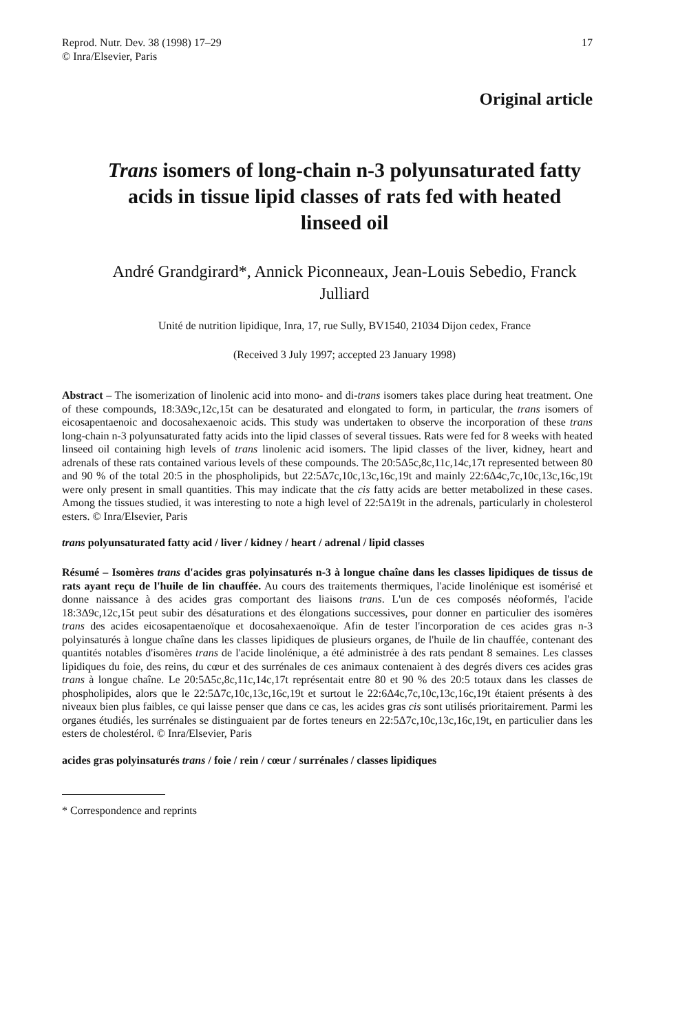Reprod. Nutr. Dev. 38 (1998) 17–29
© Inra/Elsevier, Paris
17
Original article
Trans isomers of long-chain n-3 polyunsaturated fatty acids in tissue lipid classes of rats fed with heated linseed oil
André Grandgirard*, Annick Piconneaux, Jean-Louis Sebedio, Franck Julliard
Unité de nutrition lipidique, Inra, 17, rue Sully, BV1540, 21034 Dijon cedex, France
(Received 3 July 1997; accepted 23 January 1998)
Abstract – The isomerization of linolenic acid into mono- and di-trans isomers takes place during heat treatment. One of these compounds, 18:3Δ9c,12c,15t can be desaturated and elongated to form, in particular, the trans isomers of eicosapentaenoic and docosahexaenoic acids. This study was undertaken to observe the incorporation of these trans long-chain n-3 polyunsaturated fatty acids into the lipid classes of several tissues. Rats were fed for 8 weeks with heated linseed oil containing high levels of trans linolenic acid isomers. The lipid classes of the liver, kidney, heart and adrenals of these rats contained various levels of these compounds. The 20:5Δ5c,8c,11c,14c,17t represented between 80 and 90 % of the total 20:5 in the phospholipids, but 22:5Δ7c,10c,13c,16c,19t and mainly 22:6Δ4c,7c,10c,13c,16c,19t were only present in small quantities. This may indicate that the cis fatty acids are better metabolized in these cases. Among the tissues studied, it was interesting to note a high level of 22:5Δ19t in the adrenals, particularly in cholesterol esters. © Inra/Elsevier, Paris
trans polyunsaturated fatty acid / liver / kidney / heart / adrenal / lipid classes
Résumé – Isomères trans d'acides gras polyinsaturés n-3 à longue chaîne dans les classes lipidiques de tissus de rats ayant reçu de l'huile de lin chauffée. Au cours des traitements thermiques, l'acide linolénique est isomérisé et donne naissance à des acides gras comportant des liaisons trans. L'un de ces composés néoformés, l'acide 18:3Δ9c,12c,15t peut subir des désaturations et des élongations successives, pour donner en particulier des isomères trans des acides eicosapentaenoïque et docosahexaenoïque. Afin de tester l'incorporation de ces acides gras n-3 polyinsaturés à longue chaîne dans les classes lipidiques de plusieurs organes, de l'huile de lin chauffée, contenant des quantités notables d'isomères trans de l'acide linolénique, a été administrée à des rats pendant 8 semaines. Les classes lipidiques du foie, des reins, du cœur et des surrénales de ces animaux contenaient à des degrés divers ces acides gras trans à longue chaîne. Le 20:5Δ5c,8c,11c,14c,17t représentait entre 80 et 90 % des 20:5 totaux dans les classes de phospholipides, alors que le 22:5Δ7c,10c,13c,16c,19t et surtout le 22:6Δ4c,7c,10c,13c,16c,19t étaient présents à des niveaux bien plus faibles, ce qui laisse penser que dans ce cas, les acides gras cis sont utilisés prioritairement. Parmi les organes étudiés, les surrénales se distinguaient par de fortes teneurs en 22:5Δ7c,10c,13c,16c,19t, en particulier dans les esters de cholestérol. © Inra/Elsevier, Paris
acides gras polyinsaturés trans / foie / rein / cœur / surrénales / classes lipidiques
* Correspondence and reprints